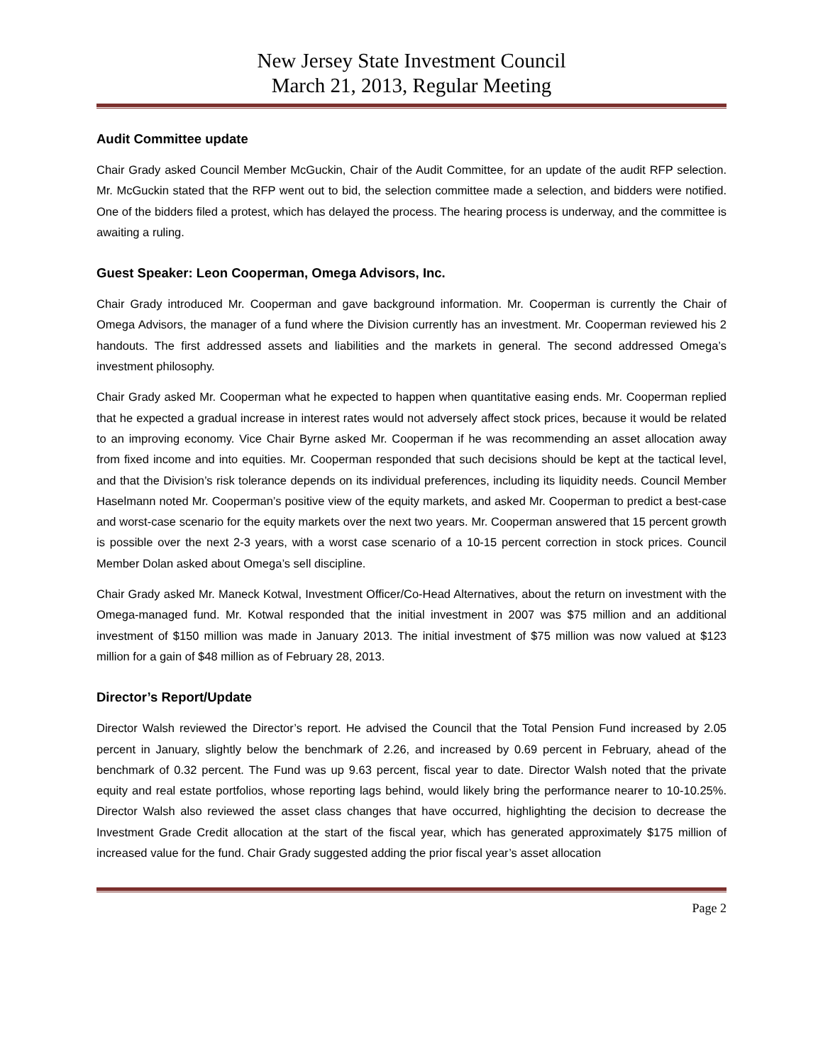New Jersey State Investment Council
March 21, 2013, Regular Meeting
Audit Committee update
Chair Grady asked Council Member McGuckin, Chair of the Audit Committee, for an update of the audit RFP selection. Mr. McGuckin stated that the RFP went out to bid, the selection committee made a selection, and bidders were notified. One of the bidders filed a protest, which has delayed the process. The hearing process is underway, and the committee is awaiting a ruling.
Guest Speaker: Leon Cooperman, Omega Advisors, Inc.
Chair Grady introduced Mr. Cooperman and gave background information. Mr. Cooperman is currently the Chair of Omega Advisors, the manager of a fund where the Division currently has an investment. Mr. Cooperman reviewed his 2 handouts. The first addressed assets and liabilities and the markets in general. The second addressed Omega’s investment philosophy.
Chair Grady asked Mr. Cooperman what he expected to happen when quantitative easing ends. Mr. Cooperman replied that he expected a gradual increase in interest rates would not adversely affect stock prices, because it would be related to an improving economy. Vice Chair Byrne asked Mr. Cooperman if he was recommending an asset allocation away from fixed income and into equities. Mr. Cooperman responded that such decisions should be kept at the tactical level, and that the Division’s risk tolerance depends on its individual preferences, including its liquidity needs. Council Member Haselmann noted Mr. Cooperman’s positive view of the equity markets, and asked Mr. Cooperman to predict a best-case and worst-case scenario for the equity markets over the next two years. Mr. Cooperman answered that 15 percent growth is possible over the next 2-3 years, with a worst case scenario of a 10-15 percent correction in stock prices. Council Member Dolan asked about Omega’s sell discipline.
Chair Grady asked Mr. Maneck Kotwal, Investment Officer/Co-Head Alternatives, about the return on investment with the Omega-managed fund. Mr. Kotwal responded that the initial investment in 2007 was $75 million and an additional investment of $150 million was made in January 2013. The initial investment of $75 million was now valued at $123 million for a gain of $48 million as of February 28, 2013.
Director’s Report/Update
Director Walsh reviewed the Director’s report. He advised the Council that the Total Pension Fund increased by 2.05 percent in January, slightly below the benchmark of 2.26, and increased by 0.69 percent in February, ahead of the benchmark of 0.32 percent. The Fund was up 9.63 percent, fiscal year to date. Director Walsh noted that the private equity and real estate portfolios, whose reporting lags behind, would likely bring the performance nearer to 10-10.25%. Director Walsh also reviewed the asset class changes that have occurred, highlighting the decision to decrease the Investment Grade Credit allocation at the start of the fiscal year, which has generated approximately $175 million of increased value for the fund. Chair Grady suggested adding the prior fiscal year’s asset allocation
Page 2